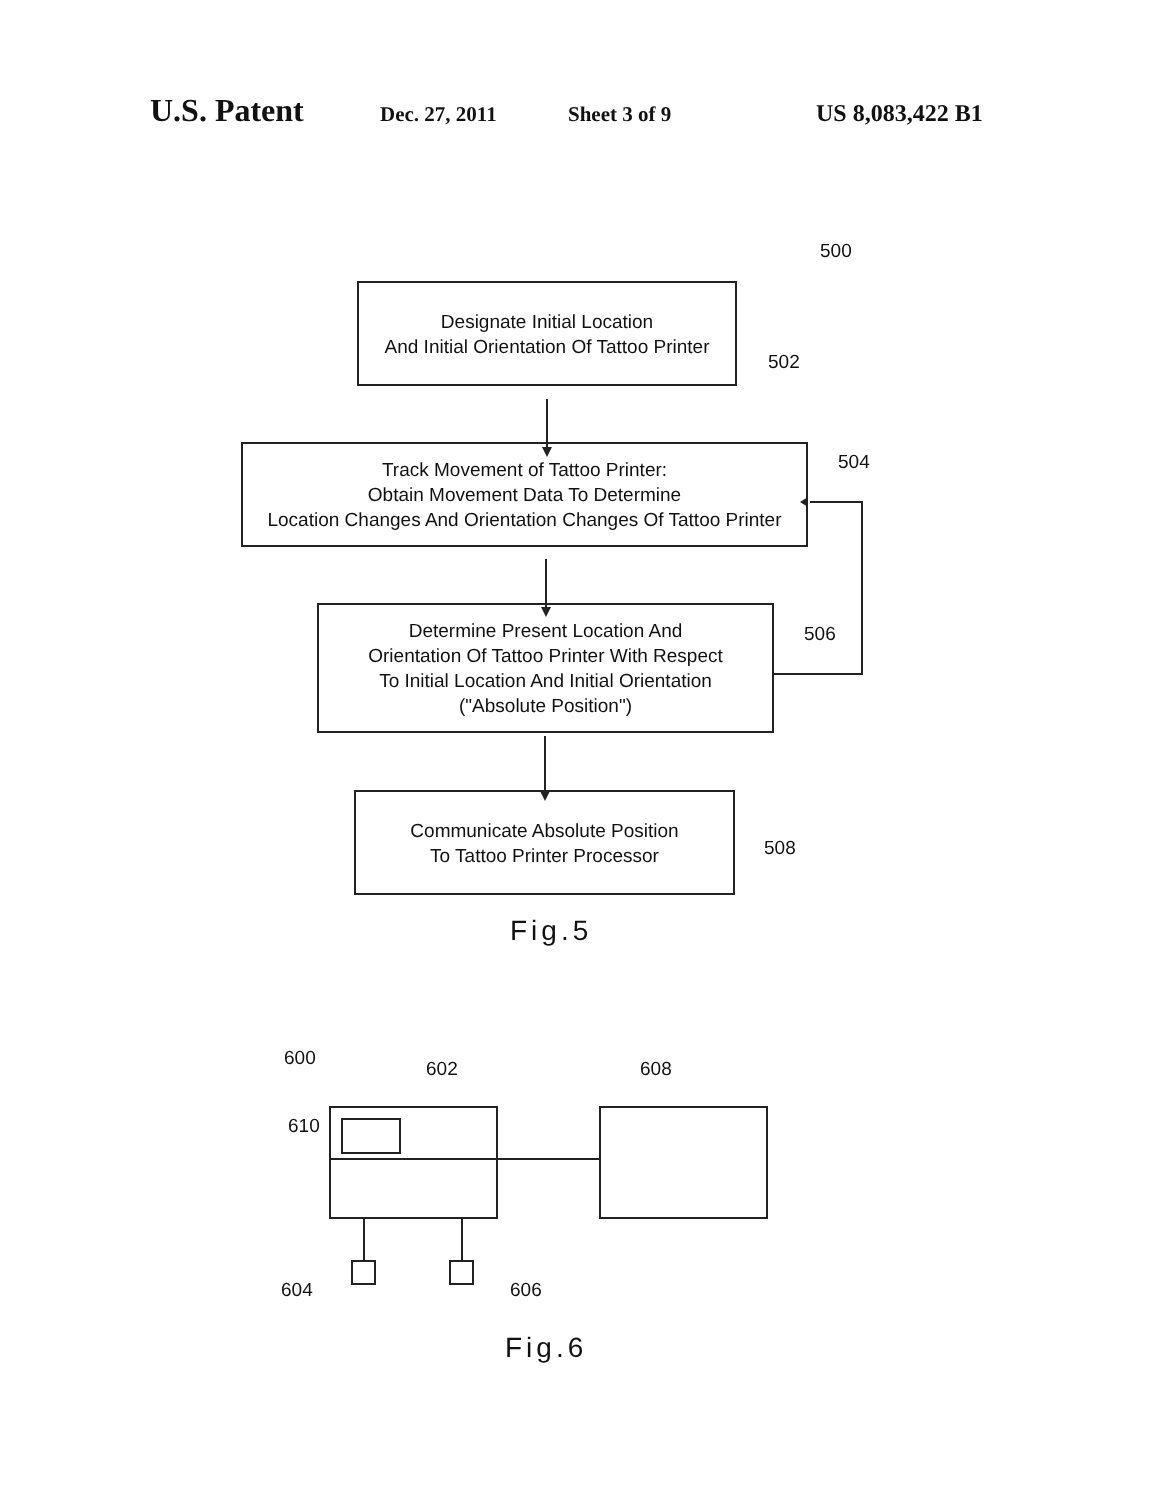U.S. Patent
Dec. 27, 2011 Sheet 3 of 9 US 8,083,422 B1
Designate Initial Location
And Initial Orientation Of Tattoo Printer
502
Track Movement of Tattoo Printer:
Obtain Movement Data To Determine
Location Changes And Orientation Changes Of Tattoo Printer
504
Determine Present Location And
Orientation Of Tattoo Printer With Respect
To Initial Location And Initial Orientation
("Absolute Position")
506
Communicate Absolute Position
To Tattoo Printer Processor
508
500
Fig.5
600 602 608
610
604 606
Fig.6